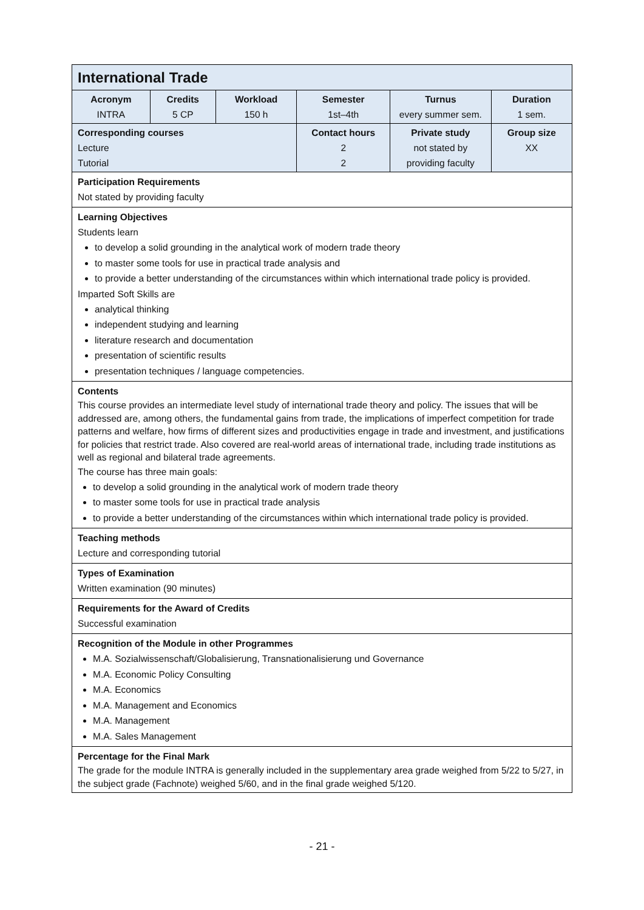| International Trade | | | | | |
| Acronym INTRA | Credits 5 CP | Workload 150 h | Semester 1st–4th | Turnus every summer sem. | Duration 1 sem. |
| Corresponding courses Lecture Tutorial | | | Contact hours 2 2 | Private study not stated by providing faculty | Group size XX |
| Participation Requirements Not stated by providing faculty | | | | | |
| Learning Objectives Students learn to develop a solid grounding in the analytical work of modern trade theory to master some tools for use in practical trade analysis and to provide a better understanding of the circumstances within which international trade policy is provided. Imparted Soft Skills are analytical thinking independent studying and learning literature research and documentation presentation of scientific results presentation techniques / language competencies. | | | | | |
| Contents This course provides an intermediate level study of international trade theory and policy. The issues that will be addressed are, among others, the fundamental gains from trade, the implications of imperfect competition for trade patterns and welfare, how firms of different sizes and productivities engage in trade and investment, and justifications for policies that restrict trade. Also covered are real-world areas of international trade, including trade institutions as well as regional and bilateral trade agreements. The course has three main goals: to develop a solid grounding in the analytical work of modern trade theory to master some tools for use in practical trade analysis to provide a better understanding of the circumstances within which international trade policy is provided. | | | | | |
| Teaching methods Lecture and corresponding tutorial | | | | | |
| Types of Examination Written examination (90 minutes) | | | | | |
| Requirements for the Award of Credits Successful examination | | | | | |
| Recognition of the Module in other Programmes M.A. Sozialwissenschaft/Globalisierung, Transnationalisierung und Governance M.A. Economic Policy Consulting M.A. Economics M.A. Management and Economics M.A. Management M.A. Sales Management | | | | | |
| Percentage for the Final Mark The grade for the module INTRA is generally included in the supplementary area grade weighed from 5/22 to 5/27, in the subject grade (Fachnote) weighed 5/60, and in the final grade weighed 5/120. | | | | | |
- 21 -